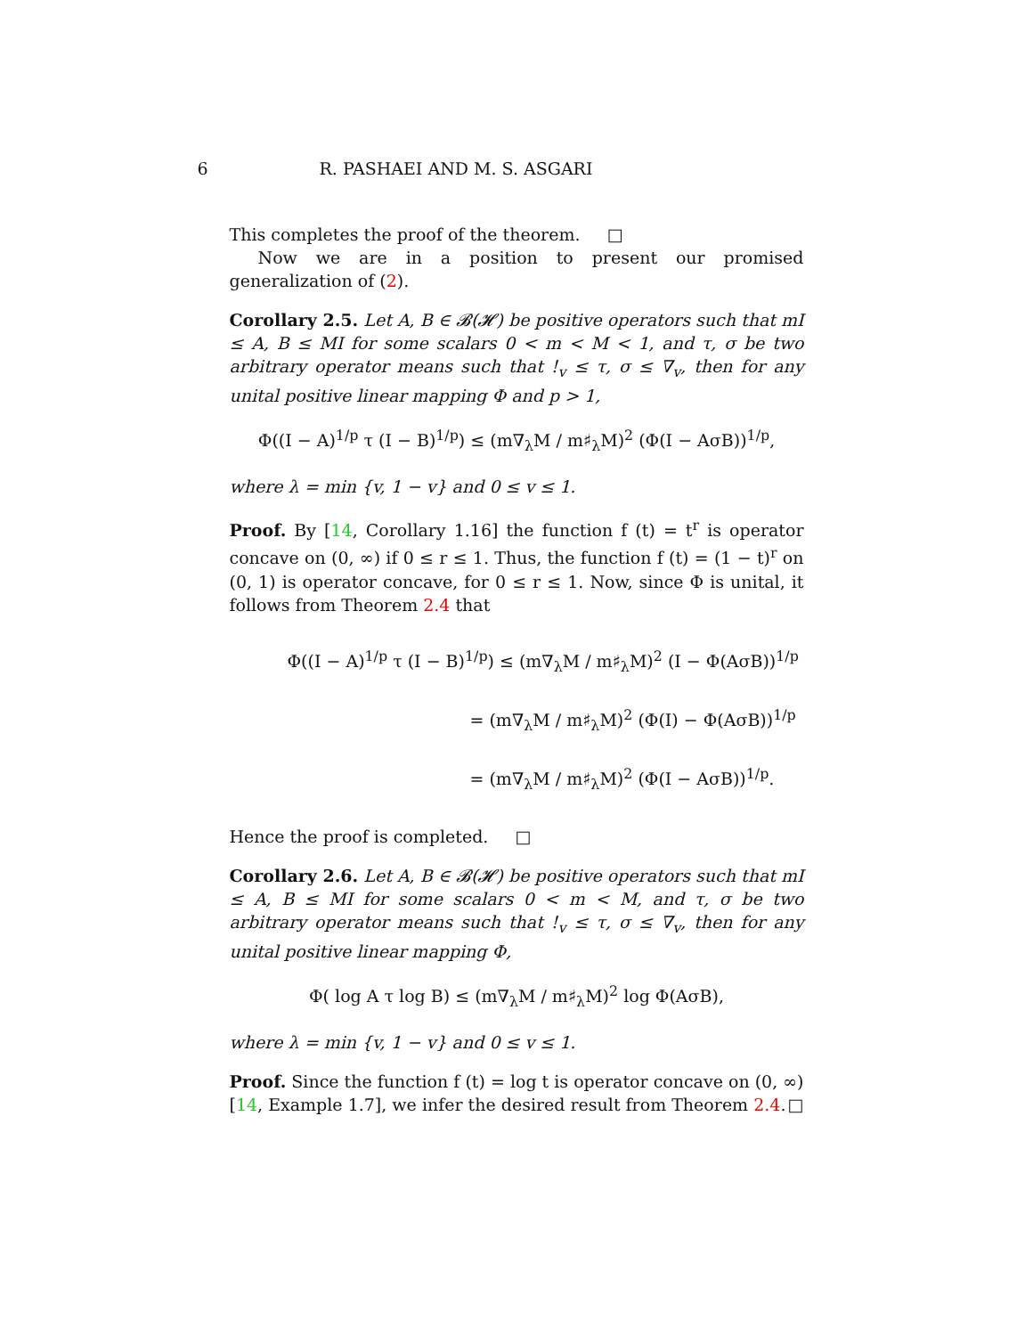6 R. PASHAEI AND M. S. ASGARI
This completes the proof of the theorem. □
Now we are in a position to present our promised generalization of (2).
Corollary 2.5. Let A, B ∈ 𝓑(𝓗) be positive operators such that mI ≤ A, B ≤ MI for some scalars 0 < m < M < 1, and τ, σ be two arbitrary operator means such that !<sub>v</sub> ≤ τ, σ ≤ ∇<sub>v</sub>, then for any unital positive linear mapping Φ and p > 1,
Φ((I − A)<sup>1/p</sup> τ (I − B)<sup>1/p</sup>) ≤ (m∇<sub>λ</sub>M / m♯<sub>λ</sub>M)<sup>2</sup> (Φ(I − AσB))<sup>1/p</sup>,
where λ = min {v, 1 − v} and 0 ≤ v ≤ 1.
Proof. By [14, Corollary 1.16] the function f (t) = t<sup>r</sup> is operator concave on (0, ∞) if 0 ≤ r ≤ 1. Thus, the function f (t) = (1 − t)<sup>r</sup> on (0, 1) is operator concave, for 0 ≤ r ≤ 1. Now, since Φ is unital, it follows from Theorem 2.4 that
Φ((I − A)<sup>1/p</sup> τ (I − B)<sup>1/p</sup>) ≤ (m∇<sub>λ</sub>M / m♯<sub>λ</sub>M)<sup>2</sup> (I − Φ(AσB))<sup>1/p</sup>
= (m∇<sub>λ</sub>M / m♯<sub>λ</sub>M)<sup>2</sup> (Φ(I) − Φ(AσB))<sup>1/p</sup>
= (m∇<sub>λ</sub>M / m♯<sub>λ</sub>M)<sup>2</sup> (Φ(I − AσB))<sup>1/p</sup>.
Hence the proof is completed. □
Corollary 2.6. Let A, B ∈ 𝓑(𝓗) be positive operators such that mI ≤ A, B ≤ MI for some scalars 0 < m < M, and τ, σ be two arbitrary operator means such that !<sub>v</sub> ≤ τ, σ ≤ ∇<sub>v</sub>, then for any unital positive linear mapping Φ,
Φ( log A τ log B) ≤ (m∇<sub>λ</sub>M / m♯<sub>λ</sub>M)<sup>2</sup> log Φ(AσB),
where λ = min {v, 1 − v} and 0 ≤ v ≤ 1.
Proof. Since the function f (t) = log t is operator concave on (0, ∞) [14, Example 1.7], we infer the desired result from Theorem 2.4. □